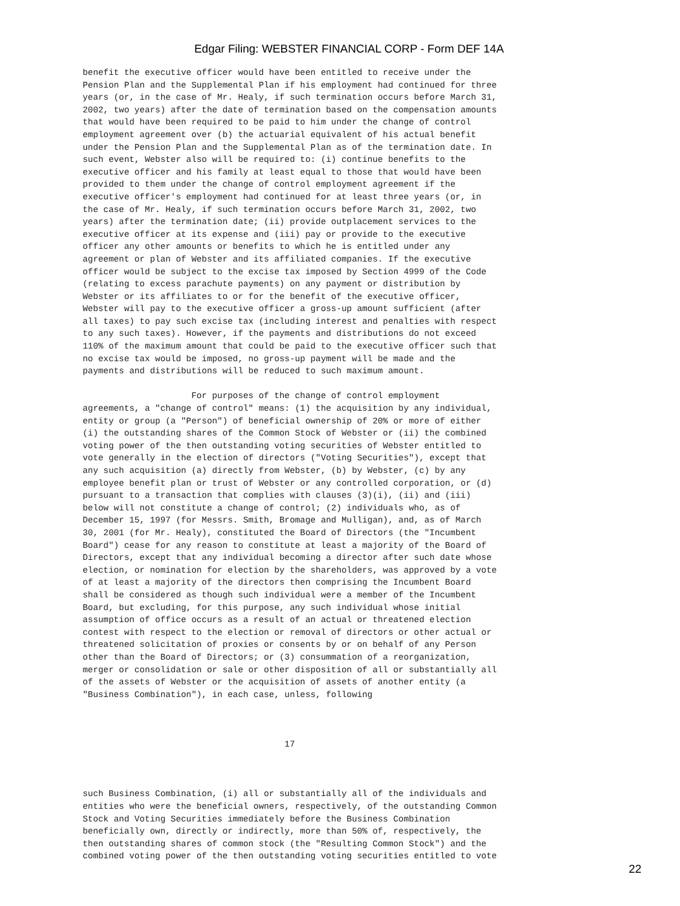Edgar Filing: WEBSTER FINANCIAL CORP - Form DEF 14A
benefit the executive officer would have been entitled to receive under the
Pension Plan and the Supplemental Plan if his employment had continued for three
years (or, in the case of Mr. Healy, if such termination occurs before March 31,
2002, two years) after the date of termination based on the compensation amounts
that would have been required to be paid to him under the change of control
employment agreement over (b) the actuarial equivalent of his actual benefit
under the Pension Plan and the Supplemental Plan as of the termination date. In
such event, Webster also will be required to: (i) continue benefits to the
executive officer and his family at least equal to those that would have been
provided to them under the change of control employment agreement if the
executive officer's employment had continued for at least three years (or, in
the case of Mr. Healy, if such termination occurs before March 31, 2002, two
years) after the termination date; (ii) provide outplacement services to the
executive officer at its expense and (iii) pay or provide to the executive
officer any other amounts or benefits to which he is entitled under any
agreement or plan of Webster and its affiliated companies. If the executive
officer would be subject to the excise tax imposed by Section 4999 of the Code
(relating to excess parachute payments) on any payment or distribution by
Webster or its affiliates to or for the benefit of the executive officer,
Webster will pay to the executive officer a gross-up amount sufficient (after
all taxes) to pay such excise tax (including interest and penalties with respect
to any such taxes). However, if the payments and distributions do not exceed
110% of the maximum amount that could be paid to the executive officer such that
no excise tax would be imposed, no gross-up payment will be made and the
payments and distributions will be reduced to such maximum amount.

                     For purposes of the change of control employment
agreements, a "change of control" means: (1) the acquisition by any individual,
entity or group (a "Person") of beneficial ownership of 20% or more of either
(i) the outstanding shares of the Common Stock of Webster or (ii) the combined
voting power of the then outstanding voting securities of Webster entitled to
vote generally in the election of directors ("Voting Securities"), except that
any such acquisition (a) directly from Webster, (b) by Webster, (c) by any
employee benefit plan or trust of Webster or any controlled corporation, or (d)
pursuant to a transaction that complies with clauses (3)(i), (ii) and (iii)
below will not constitute a change of control; (2) individuals who, as of
December 15, 1997 (for Messrs. Smith, Bromage and Mulligan), and, as of March
30, 2001 (for Mr. Healy), constituted the Board of Directors (the "Incumbent
Board") cease for any reason to constitute at least a majority of the Board of
Directors, except that any individual becoming a director after such date whose
election, or nomination for election by the shareholders, was approved by a vote
of at least a majority of the directors then comprising the Incumbent Board
shall be considered as though such individual were a member of the Incumbent
Board, but excluding, for this purpose, any such individual whose initial
assumption of office occurs as a result of an actual or threatened election
contest with respect to the election or removal of directors or other actual or
threatened solicitation of proxies or consents by or on behalf of any Person
other than the Board of Directors; or (3) consummation of a reorganization,
merger or consolidation or sale or other disposition of all or substantially all
of the assets of Webster or the acquisition of assets of another entity (a
"Business Combination"), in each case, unless, following



                                       17



such Business Combination, (i) all or substantially all of the individuals and
entities who were the beneficial owners, respectively, of the outstanding Common
Stock and Voting Securities immediately before the Business Combination
beneficially own, directly or indirectly, more than 50% of, respectively, the
then outstanding shares of common stock (the "Resulting Common Stock") and the
combined voting power of the then outstanding voting securities entitled to vote
22